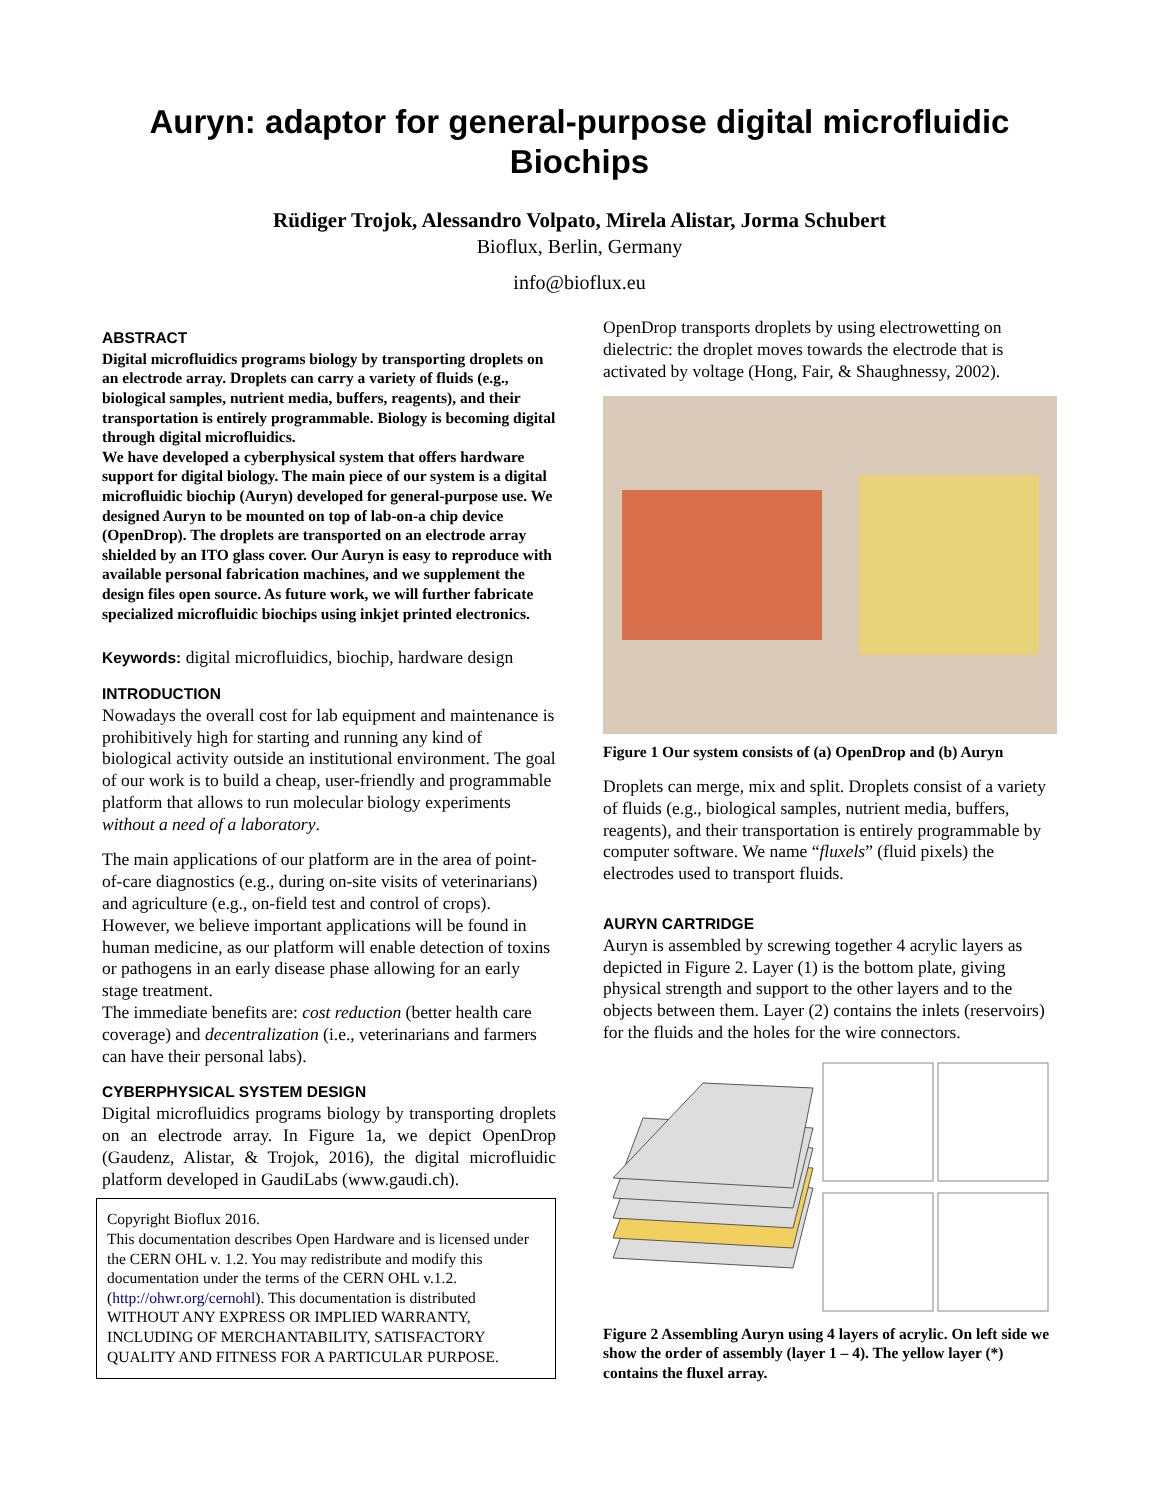Auryn: adaptor for general-purpose digital microfluidic
Biochips
Rüdiger Trojok, Alessandro Volpato, Mirela Alistar, Jorma Schubert
Bioflux, Berlin, Germany
info@bioflux.eu
ABSTRACT
Digital microfluidics programs biology by transporting droplets on an electrode array. Droplets can carry a variety of fluids (e.g., biological samples, nutrient media, buffers, reagents), and their transportation is entirely programmable. Biology is becoming digital through digital microfluidics.
We have developed a cyberphysical system that offers hardware support for digital biology. The main piece of our system is a digital microfluidic biochip (Auryn) developed for general-purpose use. We designed Auryn to be mounted on top of lab-on-a chip device (OpenDrop). The droplets are transported on an electrode array shielded by an ITO glass cover. Our Auryn is easy to reproduce with available personal fabrication machines, and we supplement the design files open source. As future work, we will further fabricate specialized microfluidic biochips using inkjet printed electronics.
Keywords: digital microfluidics, biochip, hardware design
INTRODUCTION
Nowadays the overall cost for lab equipment and maintenance is prohibitively high for starting and running any kind of biological activity outside an institutional environment. The goal of our work is to build a cheap, user-friendly and programmable platform that allows to run molecular biology experiments without a need of a laboratory.
The main applications of our platform are in the area of point-of-care diagnostics (e.g., during on-site visits of veterinarians) and agriculture (e.g., on-field test and control of crops). However, we believe important applications will be found in human medicine, as our platform will enable detection of toxins or pathogens in an early disease phase allowing for an early stage treatment.
The immediate benefits are: cost reduction (better health care coverage) and decentralization (i.e., veterinarians and farmers can have their personal labs).
CYBERPHYSICAL SYSTEM DESIGN
Digital microfluidics programs biology by transporting droplets on an electrode array. In Figure 1a, we depict OpenDrop (Gaudenz, Alistar, & Trojok, 2016), the digital microfluidic platform developed in GaudiLabs (www.gaudi.ch).
Copyright Bioflux 2016.
This documentation describes Open Hardware and is licensed under the CERN OHL v. 1.2. You may redistribute and modify this documentation under the terms of the CERN OHL v.1.2. (http://ohwr.org/cernohl). This documentation is distributed WITHOUT ANY EXPRESS OR IMPLIED WARRANTY, INCLUDING OF MERCHANTABILITY, SATISFACTORY QUALITY AND FITNESS FOR A PARTICULAR PURPOSE.
OpenDrop transports droplets by using electrowetting on dielectric: the droplet moves towards the electrode that is activated by voltage (Hong, Fair, & Shaughnessy, 2002).
Figure 1 Our system consists of (a) OpenDrop and (b) Auryn
Droplets can merge, mix and split. Droplets consist of a variety of fluids (e.g., biological samples, nutrient media, buffers, reagents), and their transportation is entirely programmable by computer software. We name “fluxels” (fluid pixels) the electrodes used to transport fluids.
AURYN CARTRIDGE
Aurуn is assembled by screwing together 4 acrylic layers as depicted in Figure 2. Layer (1) is the bottom plate, giving physical strength and support to the other layers and to the objects between them. Layer (2) contains the inlets (reservoirs) for the fluids and the holes for the wire connectors.
Figure 2 Assembling Auryn using 4 layers of acrylic. On left side we show the order of assembly (layer 1 – 4). The yellow layer (*) contains the fluxel array.